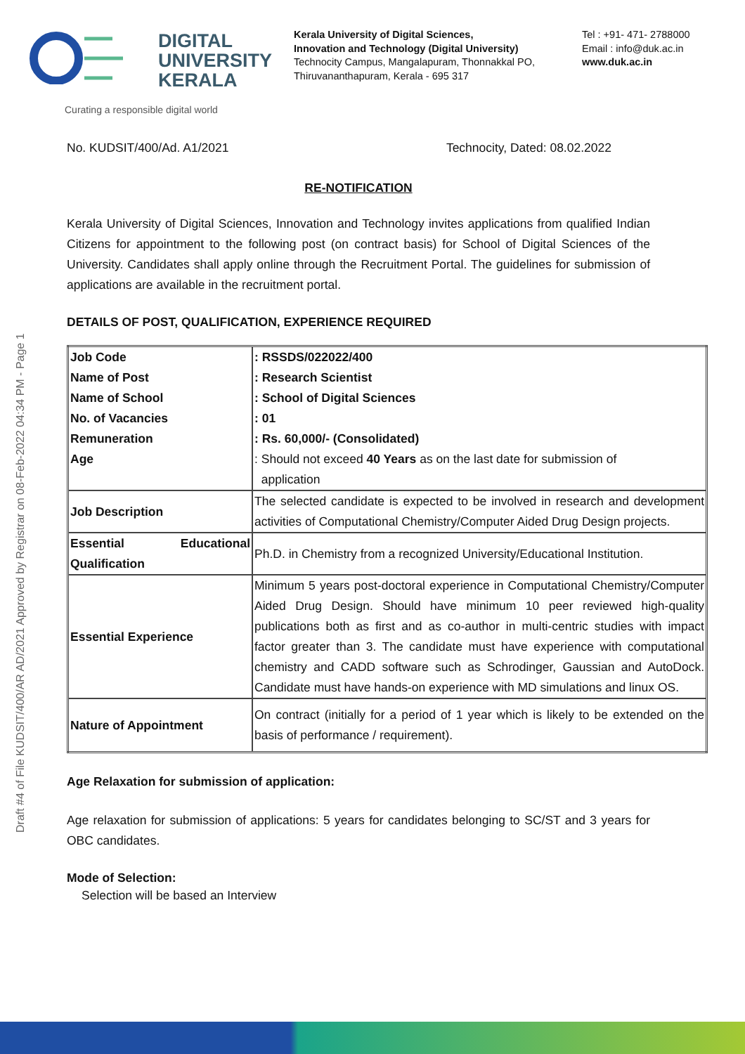DIGITAL
UNIVERSITY
KERALA
Curating a responsible digital world
Kerala University of Digital Sciences,
Innovation and Technology (Digital University)
Technocity Campus, Mangalapuram, Thonnakkal PO,
Thiruvananthapuram, Kerala - 695 317
Tel : +91- 471- 2788000
Email : info@duk.ac.in
www.duk.ac.in
Draft #4 of File KUDSIT/400/AR AD/2021 Approved by Registrar on 08-Feb-2022 04:34 PM - Page 1
No. KUDSIT/400/Ad. A1/2021 Technocity, Dated: 08.02.2022
RE-NOTIFICATION
Kerala University of Digital Sciences, Innovation and Technology invites applications from qualified Indian Citizens for appointment to the following post (on contract basis) for School of Digital Sciences of the University. Candidates shall apply online through the Recruitment Portal. The guidelines for submission of applications are available in the recruitment portal.
DETAILS OF POST, QUALIFICATION, EXPERIENCE REQUIRED
| Job Code Name of Post Name of School No. of Vacancies Remuneration Age | : RSSDS/022022/400 : Research Scientist : School of Digital Sciences : 01 : Rs. 60,000/- (Consolidated) : Should not exceed 40 Years as on the last date for submission of application |
| Job Description | The selected candidate is expected to be involved in research and development activities of Computational Chemistry/Computer Aided Drug Design projects. |
| Essential Educational Qualification | Ph.D. in Chemistry from a recognized University/Educational Institution. |
| Essential Experience | Minimum 5 years post-doctoral experience in Computational Chemistry/Computer Aided Drug Design. Should have minimum 10 peer reviewed high-quality publications both as first and as co-author in multi-centric studies with impact factor greater than 3. The candidate must have experience with computational chemistry and CADD software such as Schrodinger, Gaussian and AutoDock. Candidate must have hands-on experience with MD simulations and linux OS. |
| Nature of Appointment | On contract (initially for a period of 1 year which is likely to be extended on the basis of performance / requirement). |
Age Relaxation for submission of application:
Age relaxation for submission of applications: 5 years for candidates belonging to SC/ST and 3 years for OBC candidates.
Mode of Selection:
Selection will be based an Interview